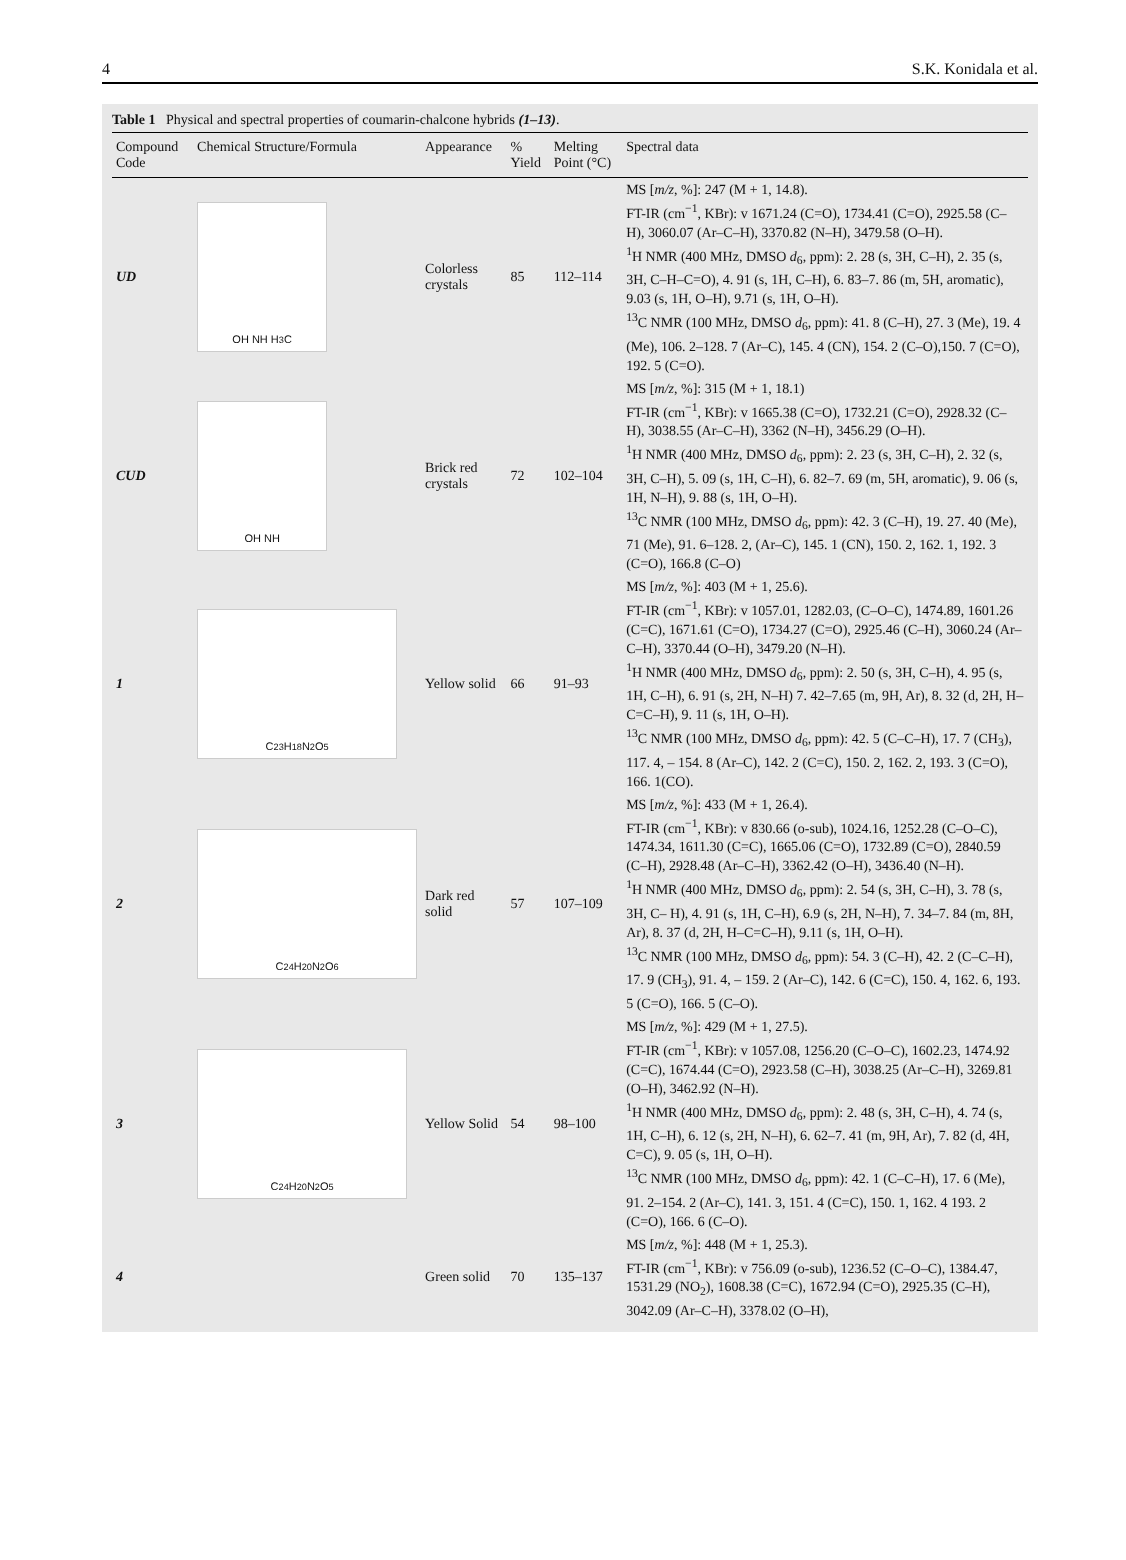4 S.K. Konidala et al.
Table 1 Physical and spectral properties of coumarin-chalcone hybrids (1–13).
| Compound Code | Chemical Structure/Formula | Appearance | % Yield | Melting Point (°C) | Spectral data |
| --- | --- | --- | --- | --- | --- |
| UD | OH NH H<sub>3</sub>C | Colorless crystals | 85 | 112–114 | MS [ m/z , %]: 247 (M + 1, 14.8). FT-IR (cm<sup>−1</sup>, KBr): v 1671.24 (C=O), 1734.41 (C=O), 2925.58 (C–H), 3060.07 (Ar–C–H), 3370.82 (N–H), 3479.58 (O–H). <sup>1</sup>H NMR (400 MHz, DMSO d<sub>6</sub>, ppm): 2. 28 (s, 3H, C–H), 2. 35 (s, 3H, C–H–C=O), 4. 91 (s, 1H, C–H), 6. 83–7. 86 (m, 5H, aromatic), 9.03 (s, 1H, O–H), 9.71 (s, 1H, O–H). <sup>13</sup>C NMR (100 MHz, DMSO d<sub>6</sub>, ppm): 41. 8 (C–H), 27. 3 (Me), 19. 4 (Me), 106. 2–128. 7 (Ar–C), 145. 4 (CN), 154. 2 (C–O),150. 7 (C=O), 192. 5 (C=O). |
| CUD | OH NH | Brick red crystals | 72 | 102–104 | MS [ m/z , %]: 315 (M + 1, 18.1) FT-IR (cm<sup>−1</sup>, KBr): v 1665.38 (C=O), 1732.21 (C=O), 2928.32 (C–H), 3038.55 (Ar–C–H), 3362 (N–H), 3456.29 (O–H). <sup>1</sup>H NMR (400 MHz, DMSO d<sub>6</sub>, ppm): 2. 23 (s, 3H, C–H), 2. 32 (s, 3H, C–H), 5. 09 (s, 1H, C–H), 6. 82–7. 69 (m, 5H, aromatic), 9. 06 (s, 1H, N–H), 9. 88 (s, 1H, O–H). <sup>13</sup>C NMR (100 MHz, DMSO d<sub>6</sub>, ppm): 42. 3 (C–H), 19. 27. 40 (Me), 71 (Me), 91. 6–128. 2, (Ar–C), 145. 1 (CN), 150. 2, 162. 1, 192. 3 (C=O), 166.8 (C–O) |
| 1 | C<sub>23</sub>H<sub>18</sub>N<sub>2</sub>O<sub>5</sub> | Yellow solid | 66 | 91–93 | MS [ m/z , %]: 403 (M + 1, 25.6). FT-IR (cm<sup>−1</sup>, KBr): v 1057.01, 1282.03, (C–O–C), 1474.89, 1601.26 (C=C), 1671.61 (C=O), 1734.27 (C=O), 2925.46 (C–H), 3060.24 (Ar–C–H), 3370.44 (O–H), 3479.20 (N–H). <sup>1</sup>H NMR (400 MHz, DMSO d<sub>6</sub>, ppm): 2. 50 (s, 3H, C–H), 4. 95 (s, 1H, C–H), 6. 91 (s, 2H, N–H) 7. 42–7.65 (m, 9H, Ar), 8. 32 (d, 2H, H–C=C–H), 9. 11 (s, 1H, O–H). <sup>13</sup>C NMR (100 MHz, DMSO d<sub>6</sub>, ppm): 42. 5 (C–C–H), 17. 7 (CH<sub>3</sub>), 117. 4, – 154. 8 (Ar–C), 142. 2 (C=C), 150. 2, 162. 2, 193. 3 (C=O), 166. 1(CO). |
| 2 | C<sub>24</sub>H<sub>20</sub>N<sub>2</sub>O<sub>6</sub> | Dark red solid | 57 | 107–109 | MS [ m/z , %]: 433 (M + 1, 26.4). FT-IR (cm<sup>−1</sup>, KBr): v 830.66 (o-sub), 1024.16, 1252.28 (C–O–C), 1474.34, 1611.30 (C=C), 1665.06 (C=O), 1732.89 (C=O), 2840.59 (C–H), 2928.48 (Ar–C–H), 3362.42 (O–H), 3436.40 (N–H). <sup>1</sup>H NMR (400 MHz, DMSO d<sub>6</sub>, ppm): 2. 54 (s, 3H, C–H), 3. 78 (s, 3H, C– H), 4. 91 (s, 1H, C–H), 6.9 (s, 2H, N–H), 7. 34–7. 84 (m, 8H, Ar), 8. 37 (d, 2H, H–C=C–H), 9.11 (s, 1H, O–H). <sup>13</sup>C NMR (100 MHz, DMSO d<sub>6</sub>, ppm): 54. 3 (C–H), 42. 2 (C–C–H), 17. 9 (CH<sub>3</sub>), 91. 4, – 159. 2 (Ar–C), 142. 6 (C=C), 150. 4, 162. 6, 193. 5 (C=O), 166. 5 (C–O). |
| 3 | C<sub>24</sub>H<sub>20</sub>N<sub>2</sub>O<sub>5</sub> | Yellow Solid | 54 | 98–100 | MS [ m/z , %]: 429 (M + 1, 27.5). FT-IR (cm<sup>−1</sup>, KBr): v 1057.08, 1256.20 (C–O–C), 1602.23, 1474.92 (C=C), 1674.44 (C=O), 2923.58 (C–H), 3038.25 (Ar–C–H), 3269.81 (O–H), 3462.92 (N–H). <sup>1</sup>H NMR (400 MHz, DMSO d<sub>6</sub>, ppm): 2. 48 (s, 3H, C–H), 4. 74 (s, 1H, C–H), 6. 12 (s, 2H, N–H), 6. 62–7. 41 (m, 9H, Ar), 7. 82 (d, 4H, C=C), 9. 05 (s, 1H, O–H). <sup>13</sup>C NMR (100 MHz, DMSO d<sub>6</sub>, ppm): 42. 1 (C–C–H), 17. 6 (Me), 91. 2–154. 2 (Ar–C), 141. 3, 151. 4 (C=C), 150. 1, 162. 4 193. 2 (C=O), 166. 6 (C–O). |
| 4 | | Green solid | 70 | 135–137 | MS [ m/z , %]: 448 (M + 1, 25.3). FT-IR (cm<sup>−1</sup>, KBr): v 756.09 (o-sub), 1236.52 (C–O–C), 1384.47, 1531.29 (NO<sub>2</sub>), 1608.38 (C=C), 1672.94 (C=O), 2925.35 (C–H), 3042.09 (Ar–C–H), 3378.02 (O–H), |